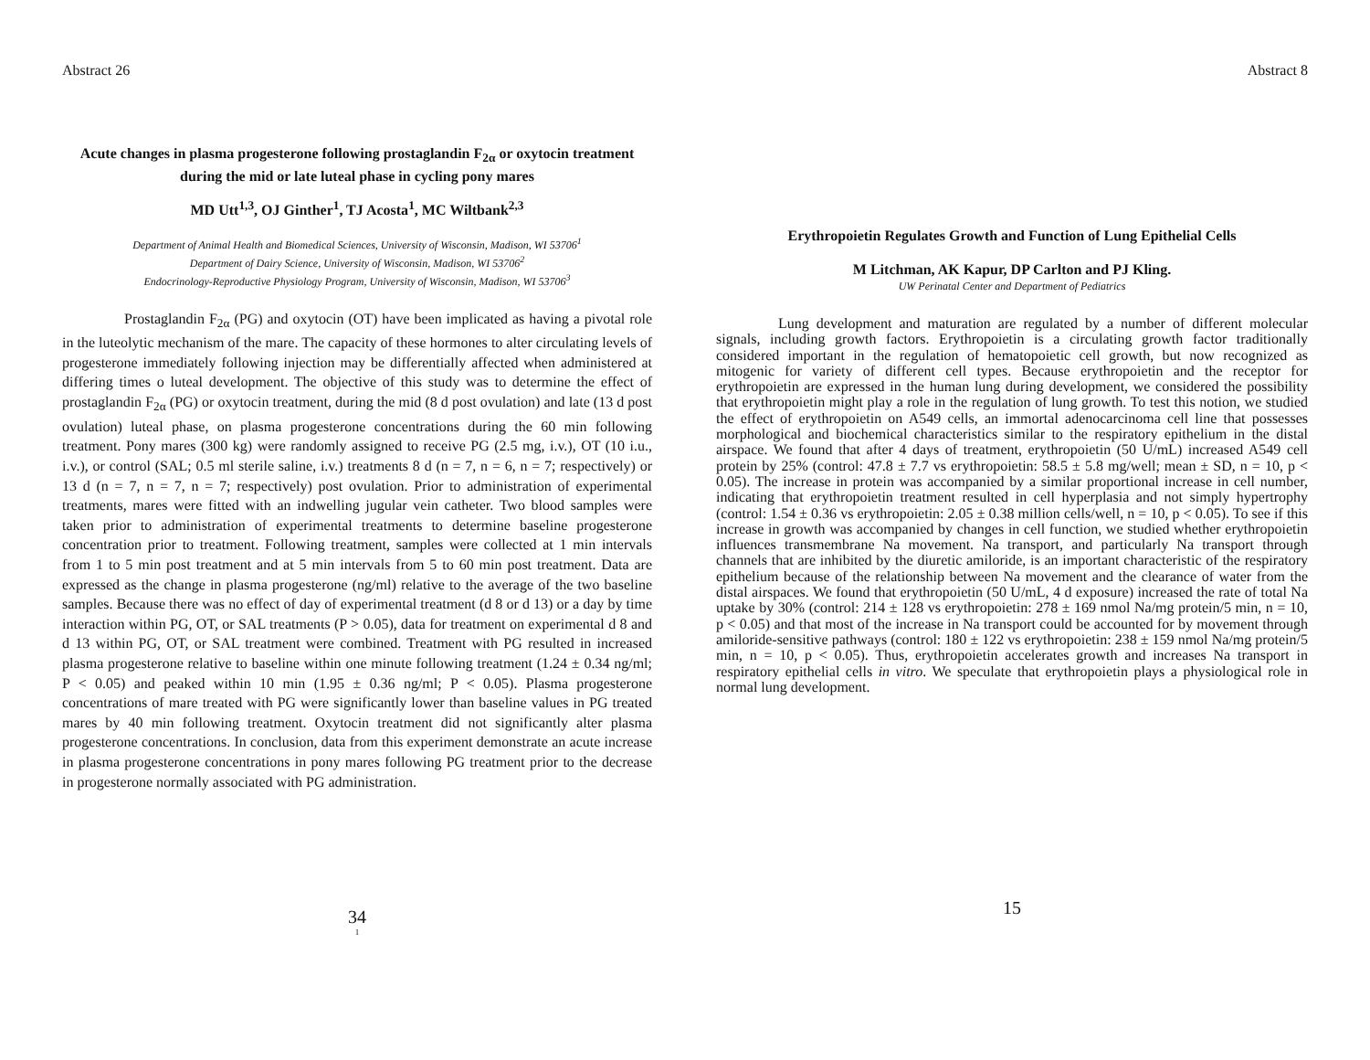Abstract 26
Acute changes in plasma progesterone following prostaglandin F<sub>2α</sub> or oxytocin treatment during the mid or late luteal phase in cycling pony mares
MD Utt<sup>1,3</sup>, OJ Ginther<sup>1</sup>, TJ Acosta<sup>1</sup>, MC Wiltbank<sup>2,3</sup>
Department of Animal Health and Biomedical Sciences, University of Wisconsin, Madison, WI 53706<sup>1</sup>
Department of Dairy Science, University of Wisconsin, Madison, WI 53706<sup>2</sup>
Endocrinology-Reproductive Physiology Program, University of Wisconsin, Madison, WI 53706<sup>3</sup>
Prostaglandin F<sub>2α</sub> (PG) and oxytocin (OT) have been implicated as having a pivotal role in the luteolytic mechanism of the mare. The capacity of these hormones to alter circulating levels of progesterone immediately following injection may be differentially affected when administered at differing times o luteal development. The objective of this study was to determine the effect of prostaglandin F<sub>2α</sub> (PG) or oxytocin treatment, during the mid (8 d post ovulation) and late (13 d post ovulation) luteal phase, on plasma progesterone concentrations during the 60 min following treatment. Pony mares (300 kg) were randomly assigned to receive PG (2.5 mg, i.v.), OT (10 i.u., i.v.), or control (SAL; 0.5 ml sterile saline, i.v.) treatments 8 d (n = 7, n = 6, n = 7; respectively) or 13 d (n = 7, n = 7, n = 7; respectively) post ovulation. Prior to administration of experimental treatments, mares were fitted with an indwelling jugular vein catheter. Two blood samples were taken prior to administration of experimental treatments to determine baseline progesterone concentration prior to treatment. Following treatment, samples were collected at 1 min intervals from 1 to 5 min post treatment and at 5 min intervals from 5 to 60 min post treatment. Data are expressed as the change in plasma progesterone (ng/ml) relative to the average of the two baseline samples. Because there was no effect of day of experimental treatment (d 8 or d 13) or a day by time interaction within PG, OT, or SAL treatments (P > 0.05), data for treatment on experimental d 8 and d 13 within PG, OT, or SAL treatment were combined. Treatment with PG resulted in increased plasma progesterone relative to baseline within one minute following treatment (1.24 ± 0.34 ng/ml; P < 0.05) and peaked within 10 min (1.95 ± 0.36 ng/ml; P < 0.05). Plasma progesterone concentrations of mare treated with PG were significantly lower than baseline values in PG treated mares by 40 min following treatment. Oxytocin treatment did not significantly alter plasma progesterone concentrations. In conclusion, data from this experiment demonstrate an acute increase in plasma progesterone concentrations in pony mares following PG treatment prior to the decrease in progesterone normally associated with PG administration.
34
1
Abstract 8
Erythropoietin Regulates Growth and Function of Lung Epithelial Cells
M Litchman, AK Kapur, DP Carlton and PJ Kling.
UW Perinatal Center and Department of Pediatrics
Lung development and maturation are regulated by a number of different molecular signals, including growth factors. Erythropoietin is a circulating growth factor traditionally considered important in the regulation of hematopoietic cell growth, but now recognized as mitogenic for variety of different cell types. Because erythropoietin and the receptor for erythropoietin are expressed in the human lung during development, we considered the possibility that erythropoietin might play a role in the regulation of lung growth. To test this notion, we studied the effect of erythropoietin on A549 cells, an immortal adenocarcinoma cell line that possesses morphological and biochemical characteristics similar to the respiratory epithelium in the distal airspace. We found that after 4 days of treatment, erythropoietin (50 U/mL) increased A549 cell protein by 25% (control: 47.8 ± 7.7 vs erythropoietin: 58.5 ± 5.8 mg/well; mean ± SD, n = 10, p < 0.05). The increase in protein was accompanied by a similar proportional increase in cell number, indicating that erythropoietin treatment resulted in cell hyperplasia and not simply hypertrophy (control: 1.54 ± 0.36 vs erythropoietin: 2.05 ± 0.38 million cells/well, n = 10, p < 0.05). To see if this increase in growth was accompanied by changes in cell function, we studied whether erythropoietin influences transmembrane Na movement. Na transport, and particularly Na transport through channels that are inhibited by the diuretic amiloride, is an important characteristic of the respiratory epithelium because of the relationship between Na movement and the clearance of water from the distal airspaces. We found that erythropoietin (50 U/mL, 4 d exposure) increased the rate of total Na uptake by 30% (control: 214 ± 128 vs erythropoietin: 278 ± 169 nmol Na/mg protein/5 min, n = 10, p < 0.05) and that most of the increase in Na transport could be accounted for by movement through amiloride-sensitive pathways (control: 180 ± 122 vs erythropoietin: 238 ± 159 nmol Na/mg protein/5 min, n = 10, p < 0.05). Thus, erythropoietin accelerates growth and increases Na transport in respiratory epithelial cells in vitro. We speculate that erythropoietin plays a physiological role in normal lung development.
15